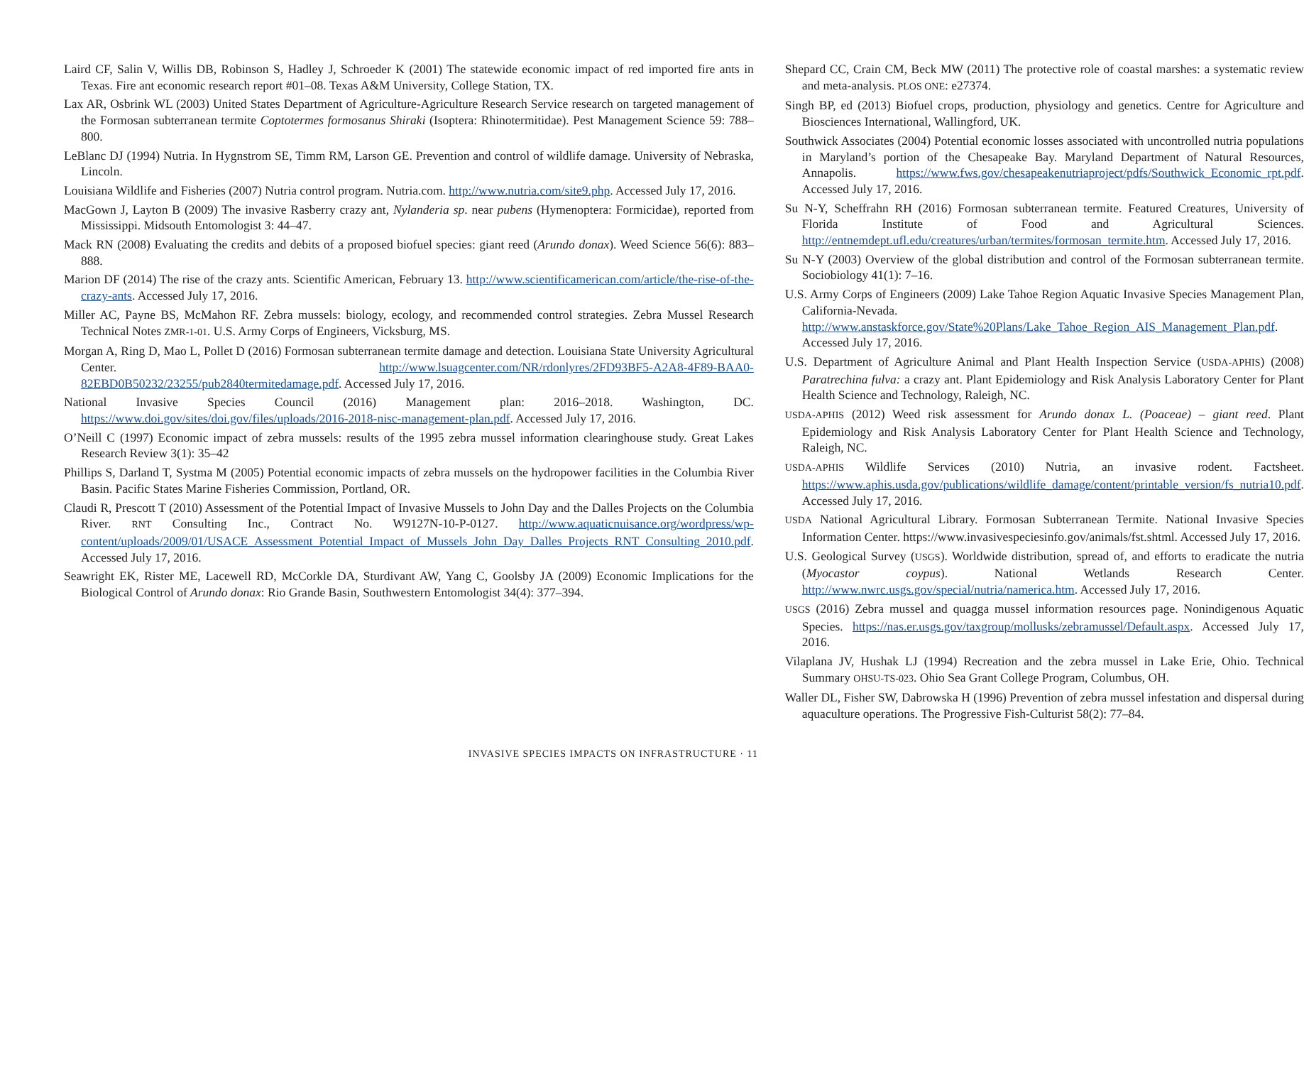Laird CF, Salin V, Willis DB, Robinson S, Hadley J, Schroeder K (2001) The statewide economic impact of red imported fire ants in Texas. Fire ant economic research report #01–08. Texas A&M University, College Station, TX.
Lax AR, Osbrink WL (2003) United States Department of Agriculture-Agriculture Research Service research on targeted management of the Formosan subterranean termite Coptotermes formosanus Shiraki (Isoptera: Rhinotermitidae). Pest Management Science 59: 788–800.
LeBlanc DJ (1994) Nutria. In Hygnstrom SE, Timm RM, Larson GE. Prevention and control of wildlife damage. University of Nebraska, Lincoln.
Louisiana Wildlife and Fisheries (2007) Nutria control program. Nutria.com. http://www.nutria.com/site9.php. Accessed July 17, 2016.
MacGown J, Layton B (2009) The invasive Rasberry crazy ant, Nylanderia sp. near pubens (Hymenoptera: Formicidae), reported from Mississippi. Midsouth Entomologist 3: 44–47.
Mack RN (2008) Evaluating the credits and debits of a proposed biofuel species: giant reed (Arundo donax). Weed Science 56(6): 883–888.
Marion DF (2014) The rise of the crazy ants. Scientific American, February 13. http://www.scientificamerican.com/article/the-rise-of-the-crazy-ants. Accessed July 17, 2016.
Miller AC, Payne BS, McMahon RF. Zebra mussels: biology, ecology, and recommended control strategies. Zebra Mussel Research Technical Notes ZMR-1-01. U.S. Army Corps of Engineers, Vicksburg, MS.
Morgan A, Ring D, Mao L, Pollet D (2016) Formosan subterranean termite damage and detection. Louisiana State University Agricultural Center. http://www.lsuagcenter.com/NR/rdonlyres/2FD93BF5-A2A8-4F89-BAA0-82EBD0B50232/23255/pub2840termitedamage.pdf. Accessed July 17, 2016.
National Invasive Species Council (2016) Management plan: 2016–2018. Washington, DC. https://www.doi.gov/sites/doi.gov/files/uploads/2016-2018-nisc-management-plan.pdf. Accessed July 17, 2016.
O’Neill C (1997) Economic impact of zebra mussels: results of the 1995 zebra mussel information clearinghouse study. Great Lakes Research Review 3(1): 35–42
Phillips S, Darland T, Systma M (2005) Potential economic impacts of zebra mussels on the hydropower facilities in the Columbia River Basin. Pacific States Marine Fisheries Commission, Portland, OR.
Claudi R, Prescott T (2010) Assessment of the Potential Impact of Invasive Mussels to John Day and the Dalles Projects on the Columbia River. RNT Consulting Inc., Contract No. W9127N-10-P-0127. http://www.aquaticnuisance.org/wordpress/wp-content/uploads/2009/01/USACE_Assessment_Potential_Impact_of_Mussels_John_Day_Dalles_Projects_RNT_Consulting_2010.pdf. Accessed July 17, 2016.
Seawright EK, Rister ME, Lacewell RD, McCorkle DA, Sturdivant AW, Yang C, Goolsby JA (2009) Economic Implications for the Biological Control of Arundo donax: Rio Grande Basin, Southwestern Entomologist 34(4): 377–394.
Shepard CC, Crain CM, Beck MW (2011) The protective role of coastal marshes: a systematic review and meta-analysis. PLOS ONE: e27374.
Singh BP, ed (2013) Biofuel crops, production, physiology and genetics. Centre for Agriculture and Biosciences International, Wallingford, UK.
Southwick Associates (2004) Potential economic losses associated with uncontrolled nutria populations in Maryland’s portion of the Chesapeake Bay. Maryland Department of Natural Resources, Annapolis. https://www.fws.gov/chesapeakenutriaproject/pdfs/Southwick_Economic_rpt.pdf. Accessed July 17, 2016.
Su N-Y, Scheffrahn RH (2016) Formosan subterranean termite. Featured Creatures, University of Florida Institute of Food and Agricultural Sciences. http://entnemdept.ufl.edu/creatures/urban/termites/formosan_termite.htm. Accessed July 17, 2016.
Su N-Y (2003) Overview of the global distribution and control of the Formosan subterranean termite. Sociobiology 41(1): 7–16.
U.S. Army Corps of Engineers (2009) Lake Tahoe Region Aquatic Invasive Species Management Plan, California-Nevada. http://www.anstaskforce.gov/State%20Plans/Lake_Tahoe_Region_AIS_Management_Plan.pdf. Accessed July 17, 2016.
U.S. Department of Agriculture Animal and Plant Health Inspection Service (USDA-APHIS) (2008) Paratrechina fulva: a crazy ant. Plant Epidemiology and Risk Analysis Laboratory Center for Plant Health Science and Technology, Raleigh, NC.
USDA-APHIS (2012) Weed risk assessment for Arundo donax L. (Poaceae) – giant reed. Plant Epidemiology and Risk Analysis Laboratory Center for Plant Health Science and Technology, Raleigh, NC.
USDA-APHIS Wildlife Services (2010) Nutria, an invasive rodent. Factsheet. https://www.aphis.usda.gov/publications/wildlife_damage/content/printable_version/fs_nutria10.pdf. Accessed July 17, 2016.
USDA National Agricultural Library. Formosan Subterranean Termite. National Invasive Species Information Center. https://www.invasivespeciesinfo.gov/animals/fst.shtml. Accessed July 17, 2016.
U.S. Geological Survey (USGS). Worldwide distribution, spread of, and efforts to eradicate the nutria (Myocastor coypus). National Wetlands Research Center. http://www.nwrc.usgs.gov/special/nutria/namerica.htm. Accessed July 17, 2016.
USGS (2016) Zebra mussel and quagga mussel information resources page. Nonindigenous Aquatic Species. https://nas.er.usgs.gov/taxgroup/mollusks/zebramussel/Default.aspx. Accessed July 17, 2016.
Vilaplana JV, Hushak LJ (1994) Recreation and the zebra mussel in Lake Erie, Ohio. Technical Summary OHSU-TS-023. Ohio Sea Grant College Program, Columbus, OH.
Waller DL, Fisher SW, Dabrowska H (1996) Prevention of zebra mussel infestation and dispersal during aquaculture operations. The Progressive Fish-Culturist 58(2): 77–84.
INVASIVE SPECIES IMPACTS ON INFRASTRUCTURE · 11